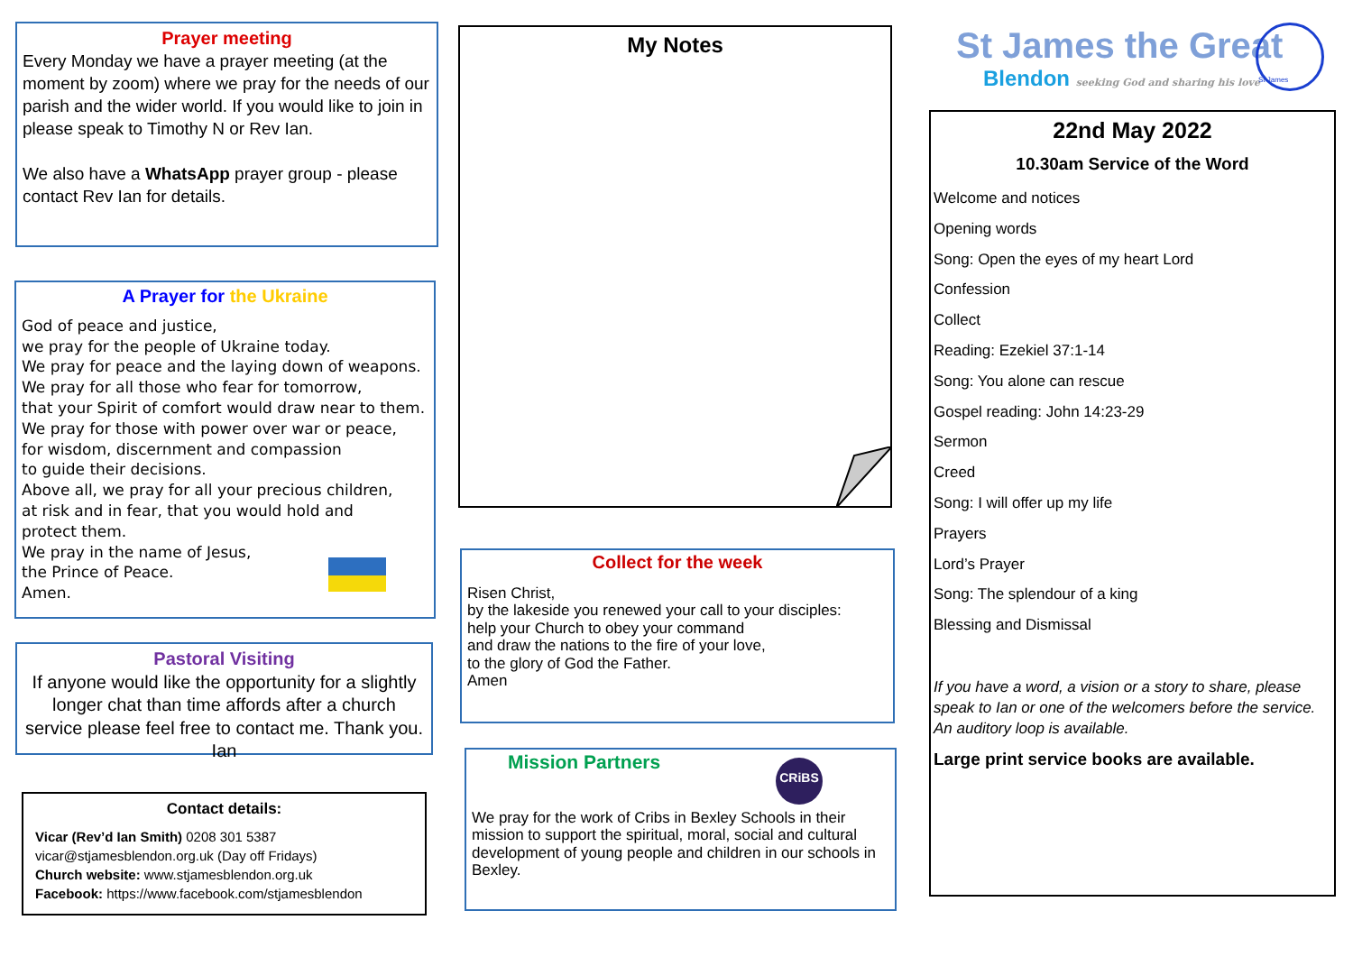Prayer meeting
Every Monday we have a prayer meeting (at the moment by zoom) where we pray for the needs of our parish and the wider world. If you would like to join in please speak to Timothy N or Rev Ian.
We also have a WhatsApp prayer group - please contact Rev Ian for details.
A Prayer for the Ukraine
God of peace and justice,
we pray for the people of Ukraine today.
We pray for peace and the laying down of weapons.
We pray for all those who fear for tomorrow,
that your Spirit of comfort would draw near to them.
We pray for those with power over war or peace,
for wisdom, discernment and compassion
to guide their decisions.
Above all, we pray for all your precious children,
at risk and in fear, that you would hold and
protect them.
We pray in the name of Jesus,
the Prince of Peace.
Amen.
Pastoral Visiting
If anyone would like the opportunity for a slightly longer chat than time affords after a church service please feel free to contact me. Thank you. Ian
Contact details:
Vicar (Rev’d Ian Smith) 0208 301 5387
vicar@stjamesblendon.org.uk (Day off Fridays)
Church website: www.stjamesblendon.org.uk
Facebook: https://www.facebook.com/stjamesblendon
My Notes
Collect for the week
Risen Christ,
by the lakeside you renewed your call to your disciples:
help your Church to obey your command
and draw the nations to the fire of your love,
to the glory of God the Father.
Amen
Mission Partners
CRiBS
We pray for the work of Cribs in Bexley Schools in their mission to support the spiritual, moral, social and cultural development of young people and children in our schools in Bexley.
St James the Great
Blendon seeking God and sharing his love
St James
22nd May 2022
10.30am Service of the Word
Welcome and notices
Opening words
Song: Open the eyes of my heart Lord
Confession
Collect
Reading: Ezekiel 37:1-14
Song: You alone can rescue
Gospel reading: John 14:23-29
Sermon
Creed
Song: I will offer up my life
Prayers
Lord’s Prayer
Song: The splendour of a king
Blessing and Dismissal
If you have a word, a vision or a story to share, please speak to Ian or one of the welcomers before the service. An auditory loop is available.
Large print service books are available.